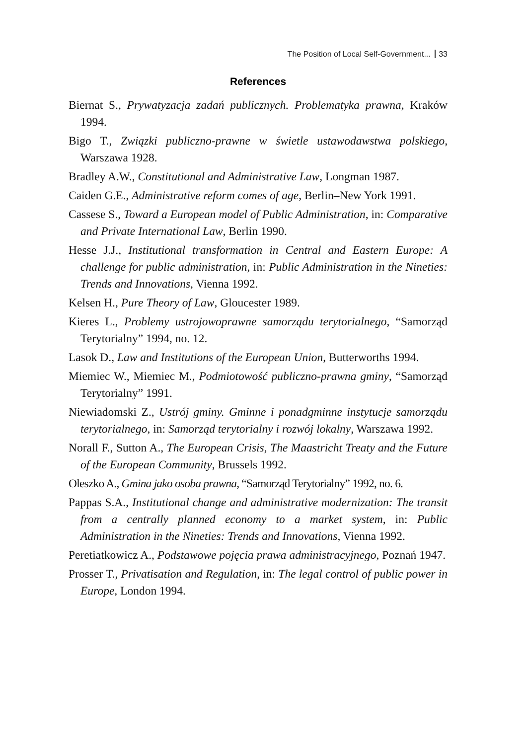The Position of Local Self-Government... 33
References
Biernat S., Prywatyzacja zadań publicznych. Problematyka prawna, Kraków 1994.
Bigo T., Związki publiczno-prawne w świetle ustawodawstwa polskiego, Warszawa 1928.
Bradley A.W., Constitutional and Administrative Law, Longman 1987.
Caiden G.E., Administrative reform comes of age, Berlin–New York 1991.
Cassese S., Toward a European model of Public Administration, in: Comparative and Private International Law, Berlin 1990.
Hesse J.J., Institutional transformation in Central and Eastern Europe: A challenge for public administration, in: Public Administration in the Nineties: Trends and Innovations, Vienna 1992.
Kelsen H., Pure Theory of Law, Gloucester 1989.
Kieres L., Problemy ustrojowoprawne samorządu terytorialnego, “Samorząd Terytorialny” 1994, no. 12.
Lasok D., Law and Institutions of the European Union, Butterworths 1994.
Miemiec W., Miemiec M., Podmiotowość publiczno-prawna gminy, “Samorząd Terytorialny” 1991.
Niewiadomski Z., Ustrój gminy. Gminne i ponadgminne instytucje samorządu terytorialnego, in: Samorząd terytorialny i rozwój lokalny, Warszawa 1992.
Norall F., Sutton A., The European Crisis, The Maastricht Treaty and the Future of the European Community, Brussels 1992.
Oleszko A., Gmina jako osoba prawna, “Samorząd Terytorialny” 1992, no. 6.
Pappas S.A., Institutional change and administrative modernization: The transit from a centrally planned economy to a market system, in: Public Administration in the Nineties: Trends and Innovations, Vienna 1992.
Peretiatkowicz A., Podstawowe pojęcia prawa administracyjnego, Poznań 1947.
Prosser T., Privatisation and Regulation, in: The legal control of public power in Europe, London 1994.